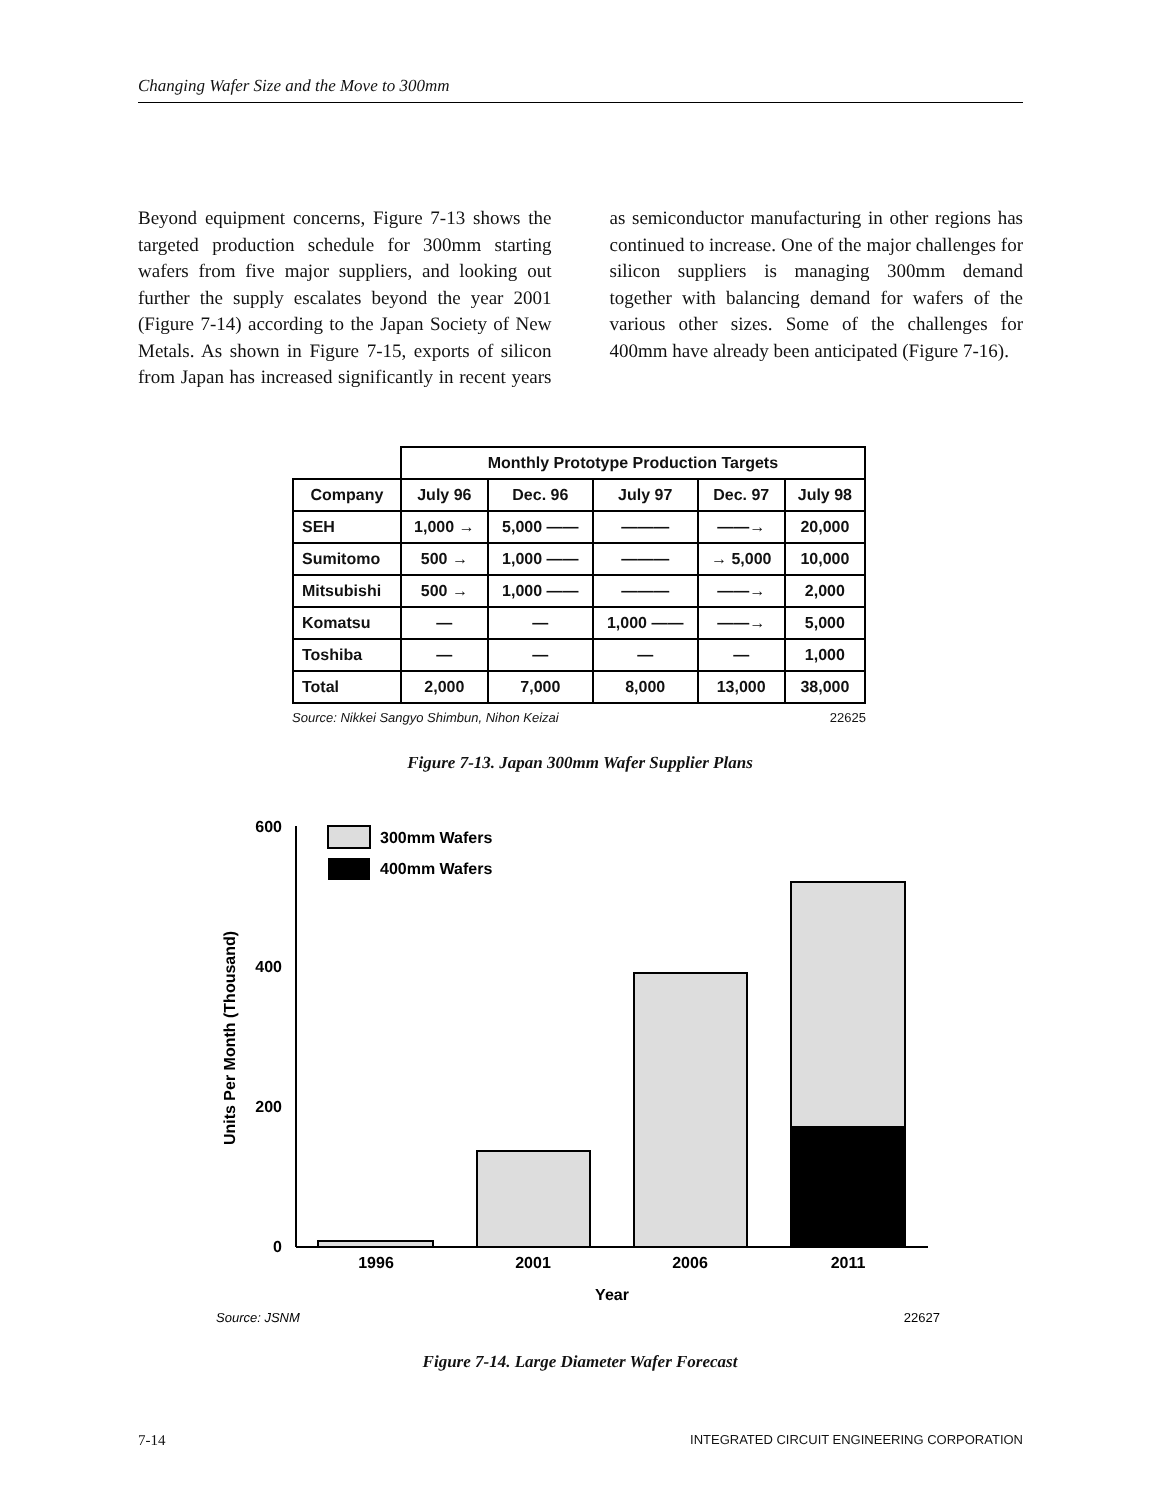Changing Wafer Size and the Move to 300mm
Beyond equipment concerns, Figure 7-13 shows the targeted production schedule for 300mm starting wafers from five major suppliers, and looking out further the supply escalates beyond the year 2001 (Figure 7-14) according to the Japan Society of New Metals. As shown in Figure 7-15, exports of silicon from Japan has increased significantly in recent years as semiconductor manufacturing in other regions has continued to increase. One of the major challenges for silicon suppliers is managing 300mm demand together with balancing demand for wafers of the various other sizes. Some of the challenges for 400mm have already been anticipated (Figure 7-16).
| | Monthly Prototype Production Targets | | | | |
| --- | --- | --- | --- | --- | --- |
| Company | July 96 | Dec. 96 | July 97 | Dec. 97 | July 98 |
| SEH | 1,000 → | 5,000 —— | ——— | ——→ | 20,000 |
| Sumitomo | 500 → | 1,000 —— | ——— | → 5,000 | 10,000 |
| Mitsubishi | 500 → | 1,000 —— | ——— | ——→ | 2,000 |
| Komatsu | — | — | 1,000 —— | ——→ | 5,000 |
| Toshiba | — | — | — | — | 1,000 |
| Total | 2,000 | 7,000 | 8,000 | 13,000 | 38,000 |
Source: Nikkei Sangyo Shimbun, Nihon Keizai 22625
Figure 7-13. Japan 300mm Wafer Supplier Plans
600
400
200
0
Units Per Month (Thousand)
300mm Wafers
400mm Wafers
1996
2001
2006
2011
Year
Source: JSNM
22627
Figure 7-14. Large Diameter Wafer Forecast
7-14 INTEGRATED CIRCUIT ENGINEERING CORPORATION